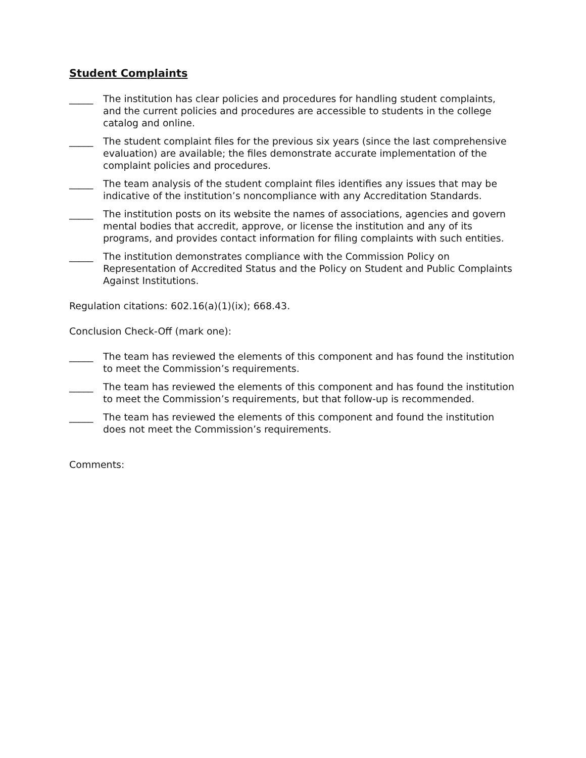Student Complaints
_____ The institution has clear policies and procedures for handling student complaints, and the current policies and procedures are accessible to students in the college catalog and online.
_____ The student complaint files for the previous six years (since the last comprehensive evaluation) are available; the files demonstrate accurate implementation of the complaint policies and procedures.
_____ The team analysis of the student complaint files identifies any issues that may be indicative of the institution’s noncompliance with any Accreditation Standards.
_____ The institution posts on its website the names of associations, agencies and govern mental bodies that accredit, approve, or license the institution and any of its programs, and provides contact information for filing complaints with such entities.
_____ The institution demonstrates compliance with the Commission Policy on Representation of Accredited Status and the Policy on Student and Public Complaints Against Institutions.
Regulation citations: 602.16(a)(1)(ix); 668.43.
Conclusion Check-Off (mark one):
_____ The team has reviewed the elements of this component and has found the institution to meet the Commission’s requirements.
_____ The team has reviewed the elements of this component and has found the institution to meet the Commission’s requirements, but that follow-up is recommended.
_____ The team has reviewed the elements of this component and found the institution does not meet the Commission’s requirements.
Comments: